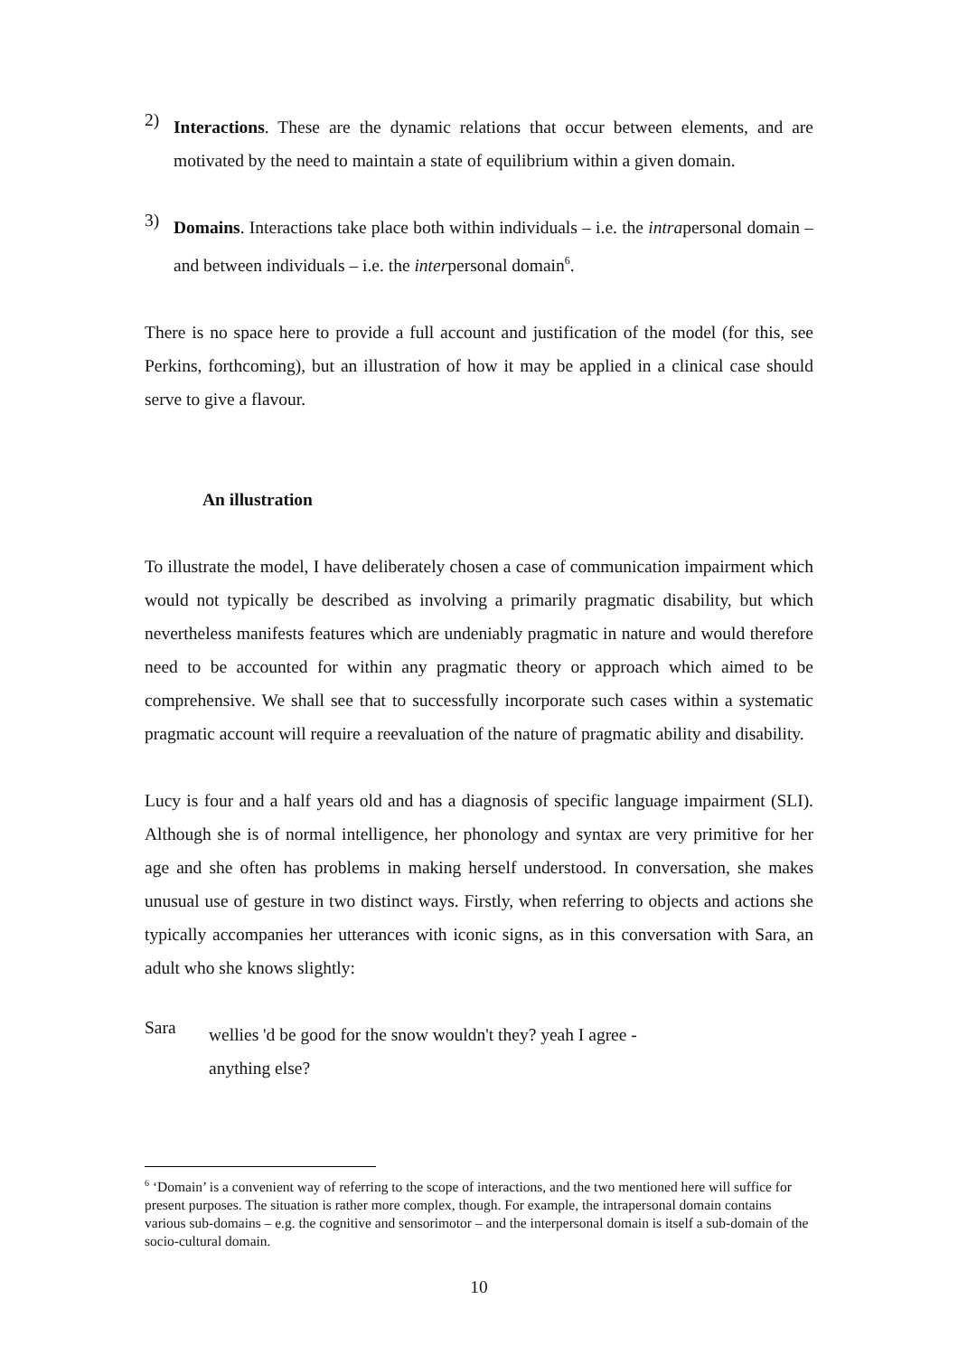2)
Interactions. These are the dynamic relations that occur between elements, and are motivated by the need to maintain a state of equilibrium within a given domain.
3)
Domains. Interactions take place both within individuals – i.e. the intrapersonal domain – and between individuals – i.e. the interpersonal domain<sup>6</sup>.
There is no space here to provide a full account and justification of the model (for this, see Perkins, forthcoming), but an illustration of how it may be applied in a clinical case should serve to give a flavour.
An illustration
To illustrate the model, I have deliberately chosen a case of communication impairment which would not typically be described as involving a primarily pragmatic disability, but which nevertheless manifests features which are undeniably pragmatic in nature and would therefore need to be accounted for within any pragmatic theory or approach which aimed to be comprehensive. We shall see that to successfully incorporate such cases within a systematic pragmatic account will require a reevaluation of the nature of pragmatic ability and disability.
Lucy is four and a half years old and has a diagnosis of specific language impairment (SLI). Although she is of normal intelligence, her phonology and syntax are very primitive for her age and she often has problems in making herself understood. In conversation, she makes unusual use of gesture in two distinct ways. Firstly, when referring to objects and actions she typically accompanies her utterances with iconic signs, as in this conversation with Sara, an adult who she knows slightly:
Sara
wellies 'd be good for the snow wouldn't they? yeah I agree -
anything else?
<sup>6</sup> ‘Domain’ is a convenient way of referring to the scope of interactions, and the two mentioned here will suffice for present purposes. The situation is rather more complex, though. For example, the intrapersonal domain contains various sub-domains – e.g. the cognitive and sensorimotor – and the interpersonal domain is itself a sub-domain of the socio-cultural domain.
10